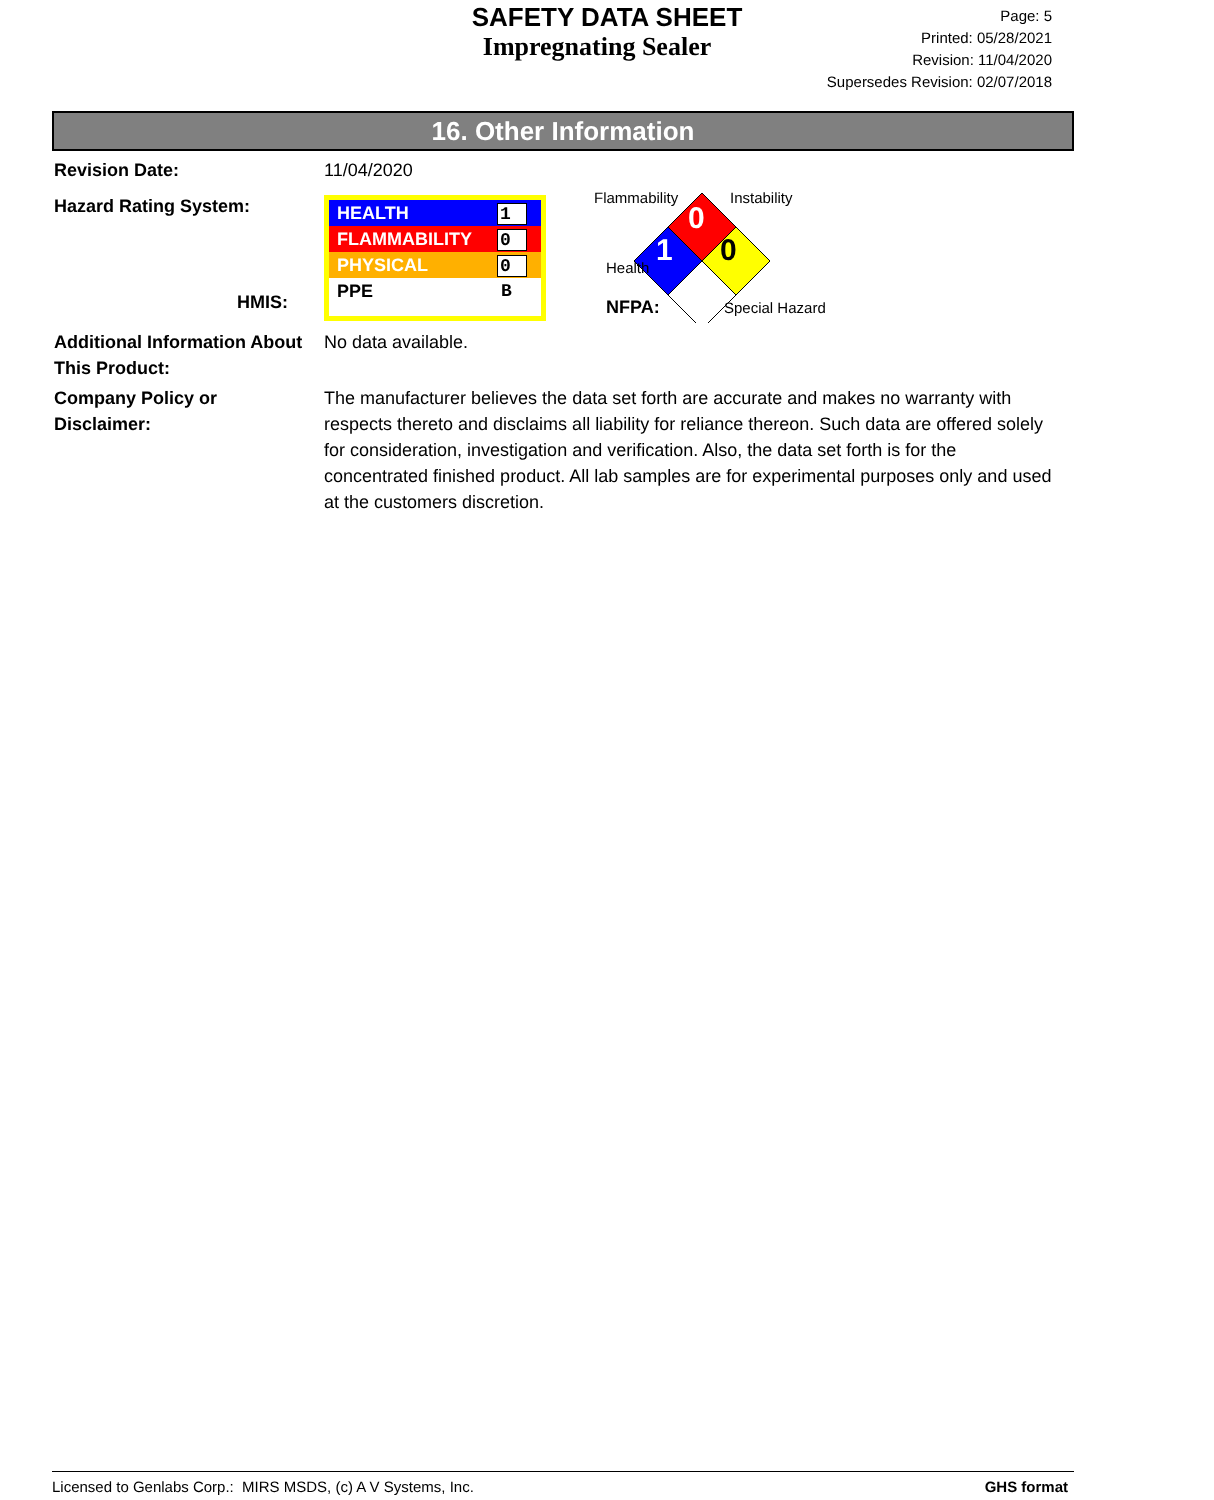SAFETY DATA SHEET
Impregnating Sealer
Page: 5
Printed: 05/28/2021
Revision: 11/04/2020
Supersedes Revision: 02/07/2018
16. Other Information
Revision Date: 11/04/2020
Hazard Rating System:
HMIS:
HEALTH 1
FLAMMABILITY 0
PHYSICAL 0
PPE B
Flammability Instability
0
1 0
Health
NFPA: Special Hazard
Additional Information About This Product:
No data available.
Company Policy or
Disclaimer:
The manufacturer believes the data set forth are accurate and makes no warranty with respects thereto and disclaims all liability for reliance thereon. Such data are offered solely for consideration, investigation and verification. Also, the data set forth is for the concentrated finished product. All lab samples are for experimental purposes only and used at the customers discretion.
Licensed to Genlabs Corp.: MIRS MSDS, (c) A V Systems, Inc. GHS format